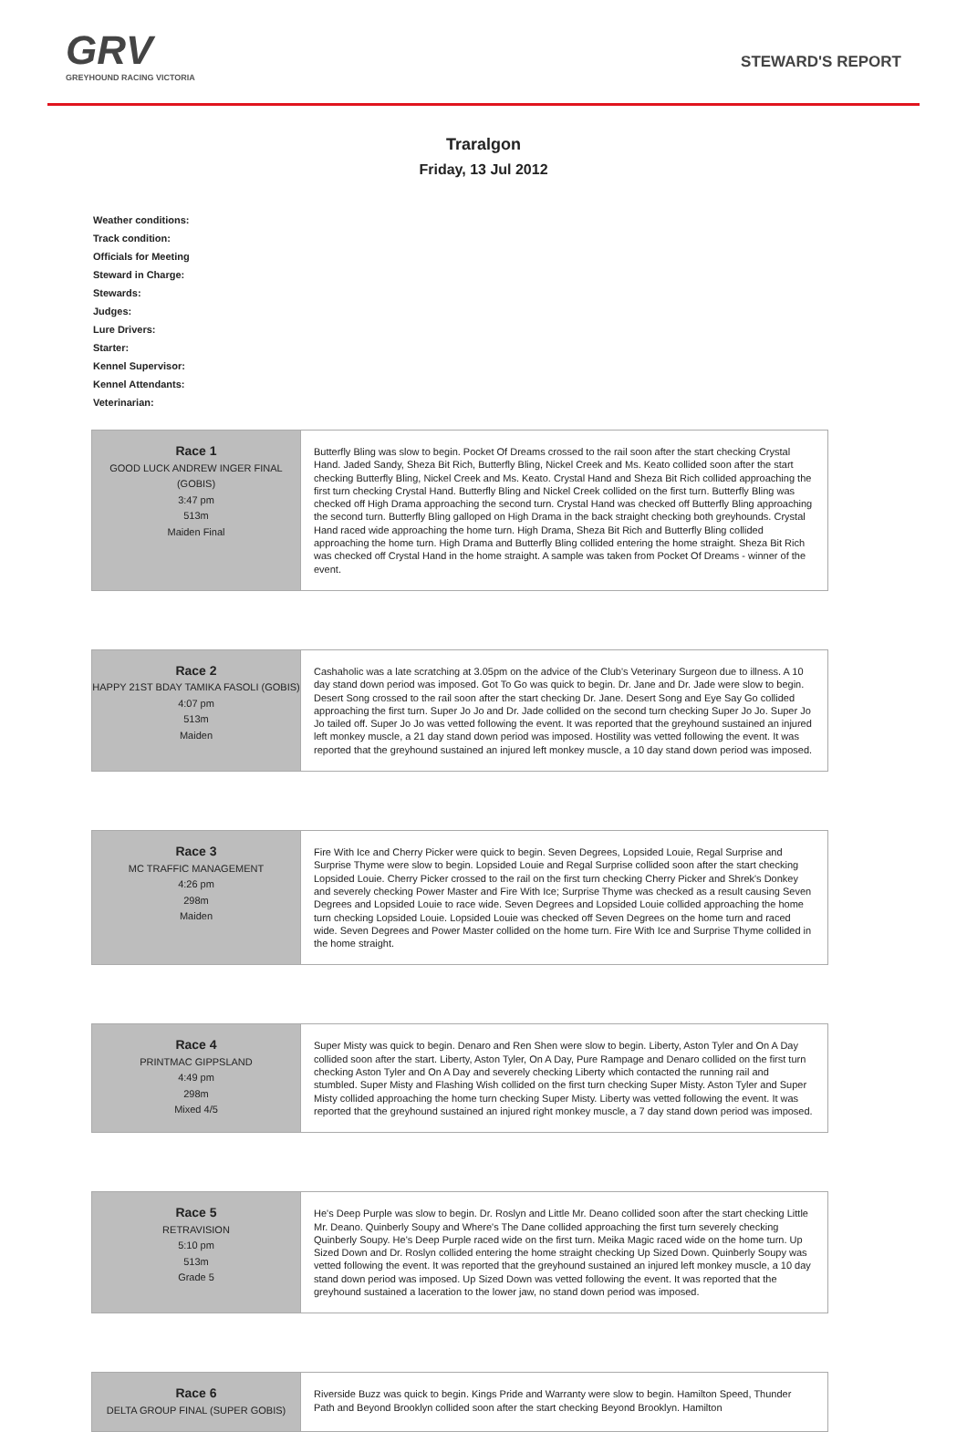GRV
GREYHOUND RACING VICTORIA
STEWARD'S REPORT
Traralgon
Friday, 13 Jul 2012
Weather conditions:
Track condition:
Officials for Meeting
Steward in Charge:
Stewards:
Judges:
Lure Drivers:
Starter:
Kennel Supervisor:
Kennel Attendants:
Veterinarian:
| Race 1 GOOD LUCK ANDREW INGER FINAL (GOBIS) 3:47 pm 513m Maiden Final | Butterfly Bling was slow to begin. Pocket Of Dreams crossed to the rail soon after the start checking Crystal Hand. Jaded Sandy, Sheza Bit Rich, Butterfly Bling, Nickel Creek and Ms. Keato collided soon after the start checking Butterfly Bling, Nickel Creek and Ms. Keato. Crystal Hand and Sheza Bit Rich collided approaching the first turn checking Crystal Hand. Butterfly Bling and Nickel Creek collided on the first turn. Butterfly Bling was checked off High Drama approaching the second turn. Crystal Hand was checked off Butterfly Bling approaching the second turn. Butterfly Bling galloped on High Drama in the back straight checking both greyhounds. Crystal Hand raced wide approaching the home turn. High Drama, Sheza Bit Rich and Butterfly Bling collided approaching the home turn. High Drama and Butterfly Bling collided entering the home straight. Sheza Bit Rich was checked off Crystal Hand in the home straight. A sample was taken from Pocket Of Dreams - winner of the event. |
| Race 2 HAPPY 21ST BDAY TAMIKA FASOLI (GOBIS) 4:07 pm 513m Maiden | Cashaholic was a late scratching at 3.05pm on the advice of the Club's Veterinary Surgeon due to illness. A 10 day stand down period was imposed. Got To Go was quick to begin. Dr. Jane and Dr. Jade were slow to begin. Desert Song crossed to the rail soon after the start checking Dr. Jane. Desert Song and Eye Say Go collided approaching the first turn. Super Jo Jo and Dr. Jade collided on the second turn checking Super Jo Jo. Super Jo Jo tailed off. Super Jo Jo was vetted following the event. It was reported that the greyhound sustained an injured left monkey muscle, a 21 day stand down period was imposed. Hostility was vetted following the event. It was reported that the greyhound sustained an injured left monkey muscle, a 10 day stand down period was imposed. |
| Race 3 MC TRAFFIC MANAGEMENT 4:26 pm 298m Maiden | Fire With Ice and Cherry Picker were quick to begin. Seven Degrees, Lopsided Louie, Regal Surprise and Surprise Thyme were slow to begin. Lopsided Louie and Regal Surprise collided soon after the start checking Lopsided Louie. Cherry Picker crossed to the rail on the first turn checking Cherry Picker and Shrek's Donkey and severely checking Power Master and Fire With Ice; Surprise Thyme was checked as a result causing Seven Degrees and Lopsided Louie to race wide. Seven Degrees and Lopsided Louie collided approaching the home turn checking Lopsided Louie. Lopsided Louie was checked off Seven Degrees on the home turn and raced wide. Seven Degrees and Power Master collided on the home turn. Fire With Ice and Surprise Thyme collided in the home straight. |
| Race 4 PRINTMAC GIPPSLAND 4:49 pm 298m Mixed 4/5 | Super Misty was quick to begin. Denaro and Ren Shen were slow to begin. Liberty, Aston Tyler and On A Day collided soon after the start. Liberty, Aston Tyler, On A Day, Pure Rampage and Denaro collided on the first turn checking Aston Tyler and On A Day and severely checking Liberty which contacted the running rail and stumbled. Super Misty and Flashing Wish collided on the first turn checking Super Misty. Aston Tyler and Super Misty collided approaching the home turn checking Super Misty. Liberty was vetted following the event. It was reported that the greyhound sustained an injured right monkey muscle, a 7 day stand down period was imposed. |
| Race 5 RETRAVISION 5:10 pm 513m Grade 5 | He's Deep Purple was slow to begin. Dr. Roslyn and Little Mr. Deano collided soon after the start checking Little Mr. Deano. Quinberly Soupy and Where's The Dane collided approaching the first turn severely checking Quinberly Soupy. He's Deep Purple raced wide on the first turn. Meika Magic raced wide on the home turn. Up Sized Down and Dr. Roslyn collided entering the home straight checking Up Sized Down. Quinberly Soupy was vetted following the event. It was reported that the greyhound sustained an injured left monkey muscle, a 10 day stand down period was imposed. Up Sized Down was vetted following the event. It was reported that the greyhound sustained a laceration to the lower jaw, no stand down period was imposed. |
| Race 6 DELTA GROUP FINAL (SUPER GOBIS) | Riverside Buzz was quick to begin. Kings Pride and Warranty were slow to begin. Hamilton Speed, Thunder Path and Beyond Brooklyn collided soon after the start checking Beyond Brooklyn. Hamilton |